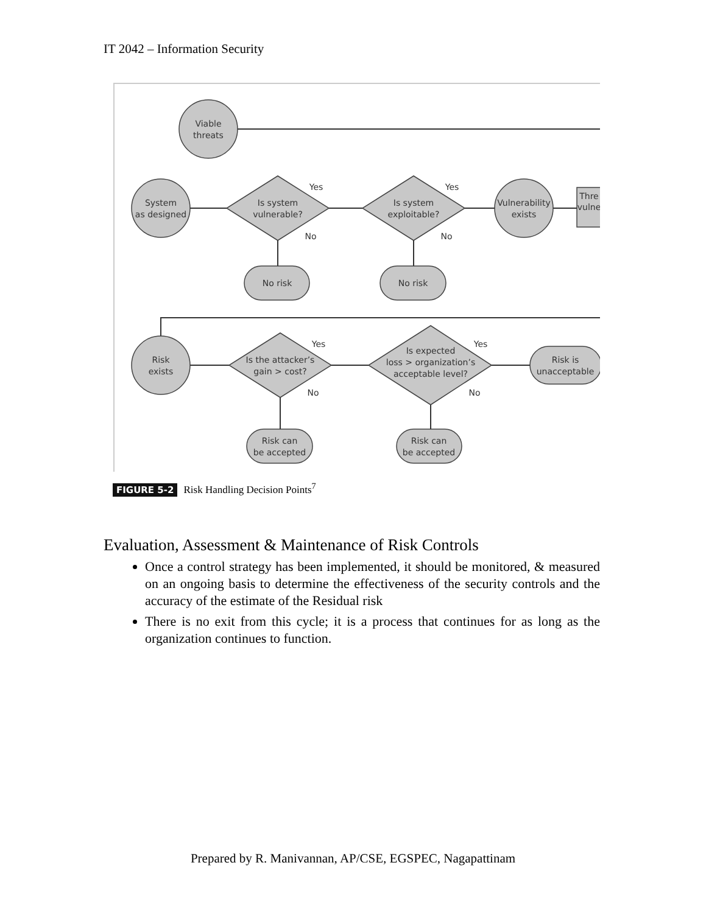IT 2042 – Information Security
Viable
threats
System
as designed
Is system
vulnerable?
Is system
exploitable?
Vulnerability
exists
Thre
vulne
Yes
Yes
No
No
No risk
No risk
Risk
exists
Is the attacker’s
gain > cost?
Is expected
loss > organization’s
acceptable level?
Risk is
unacceptable
Yes
Yes
No
No
Risk can
be accepted
Risk can
be accepted
FIGURE 5-2 Risk Handling Decision Points<sup>7</sup>
Evaluation, Assessment & Maintenance of Risk Controls
Once a control strategy has been implemented, it should be monitored, & measured on an ongoing basis to determine the effectiveness of the security controls and the accuracy of the estimate of the Residual risk
There is no exit from this cycle; it is a process that continues for as long as the organization continues to function.
Prepared by R. Manivannan, AP/CSE, EGSPEC, Nagapattinam